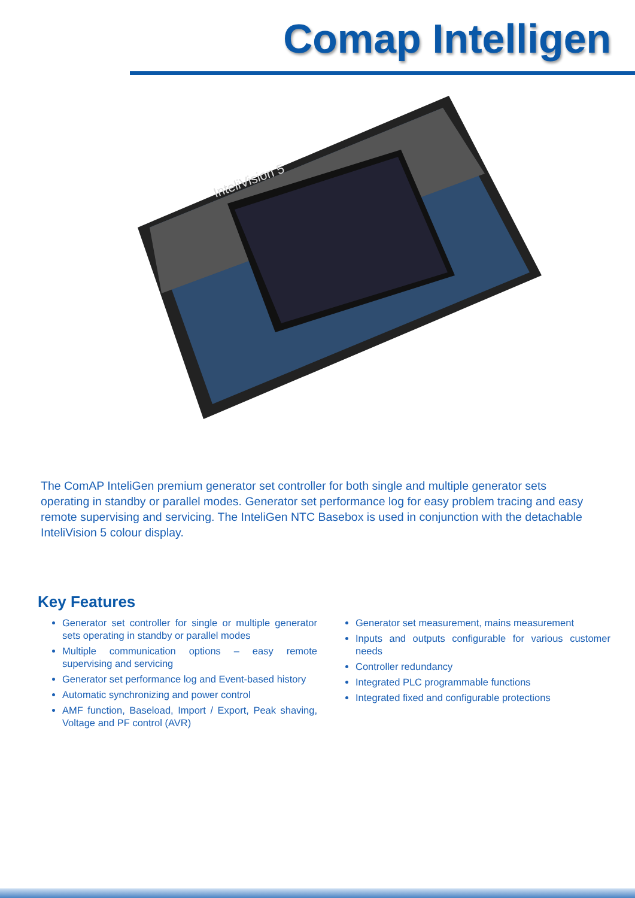Comap Intelligen
InteliVision 5
The ComAP InteliGen premium generator set controller for both single and multiple generator sets operating in standby or parallel modes. Generator set performance log for easy problem tracing and easy remote supervising and servicing. The InteliGen NTC Basebox is used in conjunction with the detachable InteliVision 5 colour display.
Key Features
Generator set controller for single or multiple generator sets operating in standby or parallel modes
Multiple communication options – easy remote supervising and servicing
Generator set performance log and Event-based history
Automatic synchronizing and power control
AMF function, Baseload, Import / Export, Peak shaving, Voltage and PF control (AVR)
Generator set measurement, mains measurement
Inputs and outputs configurable for various customer needs
Controller redundancy
Integrated PLC programmable functions
Integrated fixed and configurable protections